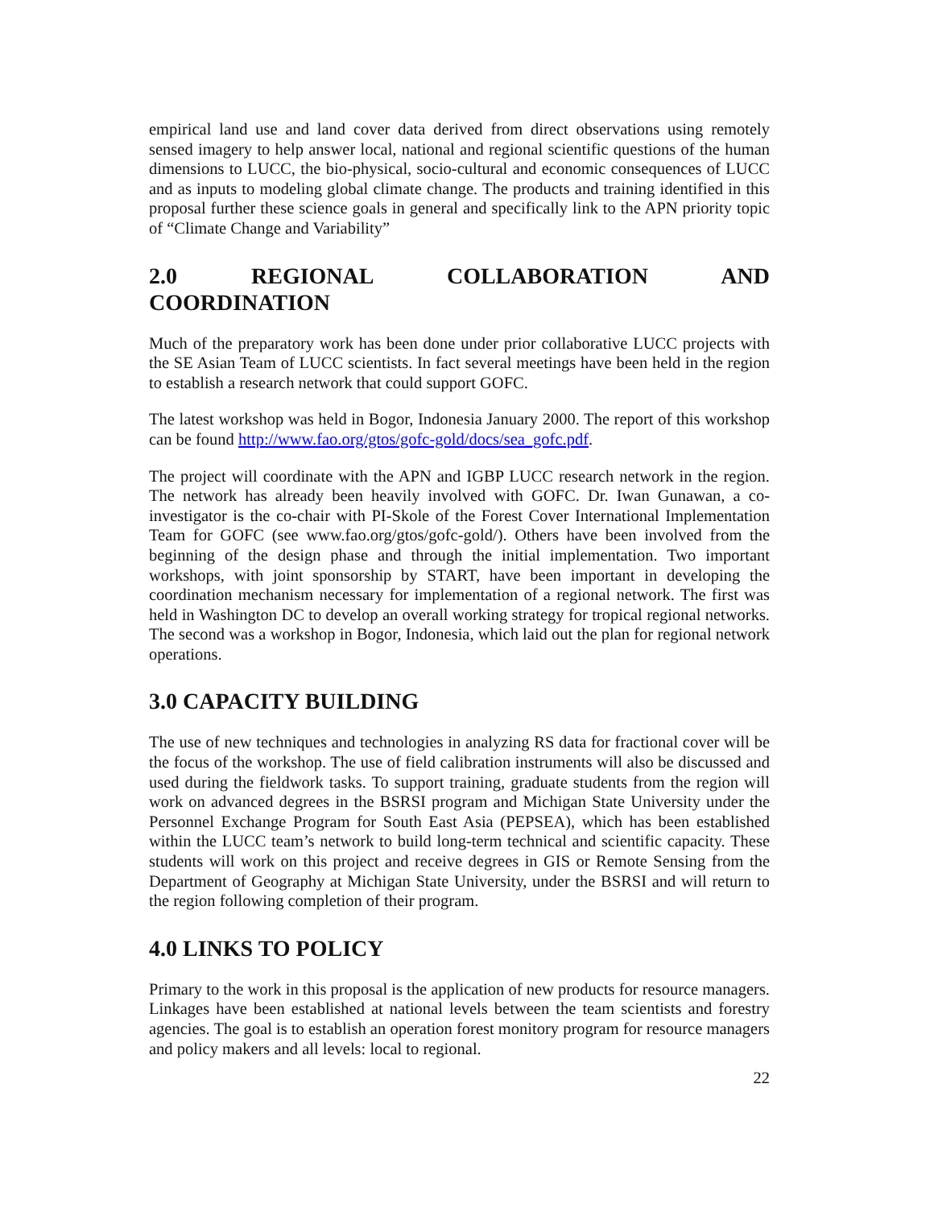empirical land use and land cover data derived from direct observations using remotely sensed imagery to help answer local, national and regional scientific questions of the human dimensions to LUCC, the bio-physical, socio-cultural and economic consequences of LUCC and as inputs to modeling global climate change. The products and training identified in this proposal further these science goals in general and specifically link to the APN priority topic of “Climate Change and Variability”
2.0 REGIONAL COLLABORATION AND
COORDINATION
Much of the preparatory work has been done under prior collaborative LUCC projects with the SE Asian Team of LUCC scientists. In fact several meetings have been held in the region to establish a research network that could support GOFC.
The latest workshop was held in Bogor, Indonesia January 2000. The report of this workshop can be found http://www.fao.org/gtos/gofc-gold/docs/sea_gofc.pdf.
The project will coordinate with the APN and IGBP LUCC research network in the region. The network has already been heavily involved with GOFC. Dr. Iwan Gunawan, a co-investigator is the co-chair with PI-Skole of the Forest Cover International Implementation Team for GOFC (see www.fao.org/gtos/gofc-gold/). Others have been involved from the beginning of the design phase and through the initial implementation. Two important workshops, with joint sponsorship by START, have been important in developing the coordination mechanism necessary for implementation of a regional network. The first was held in Washington DC to develop an overall working strategy for tropical regional networks. The second was a workshop in Bogor, Indonesia, which laid out the plan for regional network operations.
3.0 CAPACITY BUILDING
The use of new techniques and technologies in analyzing RS data for fractional cover will be the focus of the workshop. The use of field calibration instruments will also be discussed and used during the fieldwork tasks. To support training, graduate students from the region will work on advanced degrees in the BSRSI program and Michigan State University under the Personnel Exchange Program for South East Asia (PEPSEA), which has been established within the LUCC team’s network to build long-term technical and scientific capacity. These students will work on this project and receive degrees in GIS or Remote Sensing from the Department of Geography at Michigan State University, under the BSRSI and will return to the region following completion of their program.
4.0 LINKS TO POLICY
Primary to the work in this proposal is the application of new products for resource managers. Linkages have been established at national levels between the team scientists and forestry agencies. The goal is to establish an operation forest monitory program for resource managers and policy makers and all levels: local to regional.
22